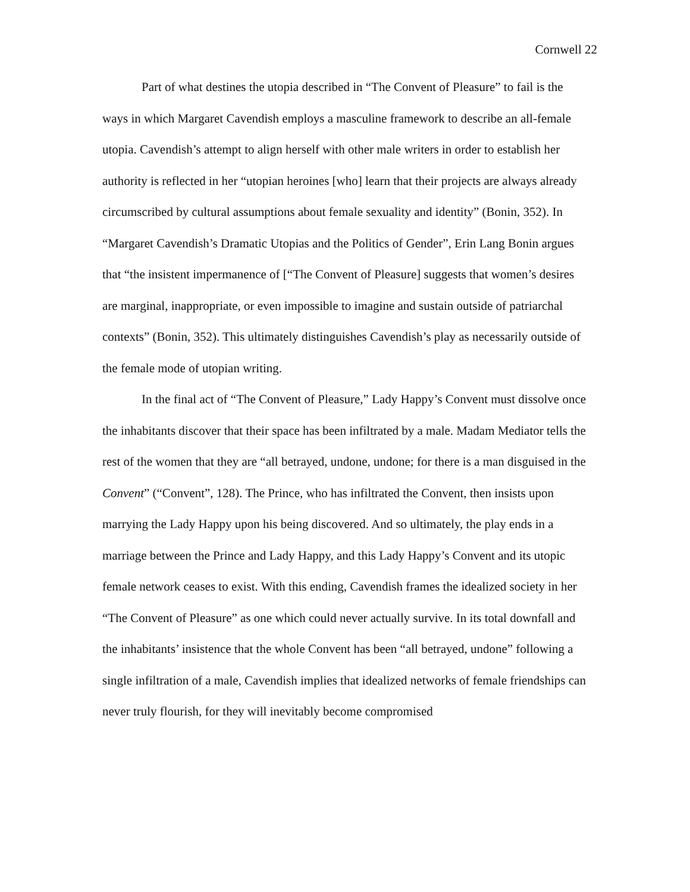Cornwell 22
Part of what destines the utopia described in “The Convent of Pleasure” to fail is the ways in which Margaret Cavendish employs a masculine framework to describe an all-female utopia. Cavendish’s attempt to align herself with other male writers in order to establish her authority is reflected in her “utopian heroines [who] learn that their projects are always already circumscribed by cultural assumptions about female sexuality and identity” (Bonin, 352). In “Margaret Cavendish’s Dramatic Utopias and the Politics of Gender”, Erin Lang Bonin argues that “the insistent impermanence of [“The Convent of Pleasure] suggests that women’s desires are marginal, inappropriate, or even impossible to imagine and sustain outside of patriarchal contexts” (Bonin, 352). This ultimately distinguishes Cavendish’s play as necessarily outside of the female mode of utopian writing.
In the final act of “The Convent of Pleasure,” Lady Happy’s Convent must dissolve once the inhabitants discover that their space has been infiltrated by a male. Madam Mediator tells the rest of the women that they are “all betrayed, undone, undone; for there is a man disguised in the Convent” (“Convent”, 128). The Prince, who has infiltrated the Convent, then insists upon marrying the Lady Happy upon his being discovered. And so ultimately, the play ends in a marriage between the Prince and Lady Happy, and this Lady Happy’s Convent and its utopic female network ceases to exist. With this ending, Cavendish frames the idealized society in her “The Convent of Pleasure” as one which could never actually survive. In its total downfall and the inhabitants’ insistence that the whole Convent has been “all betrayed, undone” following a single infiltration of a male, Cavendish implies that idealized networks of female friendships can never truly flourish, for they will inevitably become compromised